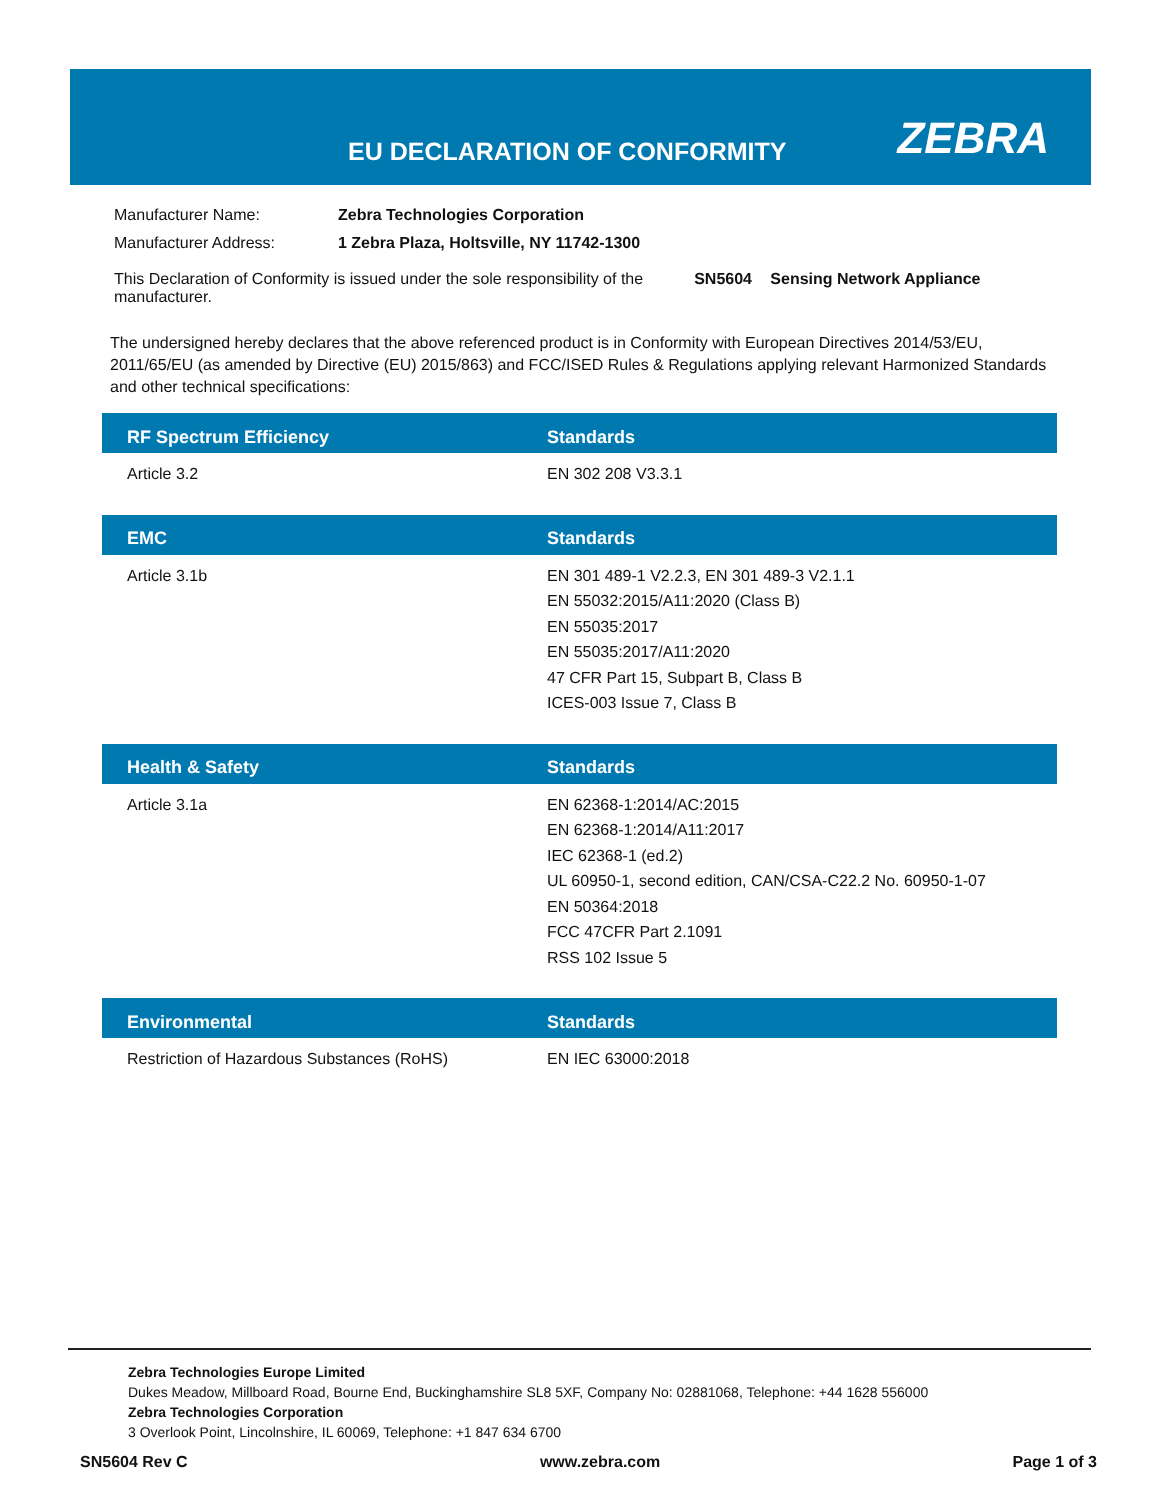EU DECLARATION OF CONFORMITY ZEBRA
| Manufacturer Name: | Zebra Technologies Corporation | | |
| Manufacturer Address: | 1 Zebra Plaza, Holtsville, NY 11742-1300 | | |
| This Declaration of Conformity is issued under the sole responsibility of the manufacturer. | | SN5604 | Sensing Network Appliance |
The undersigned hereby declares that the above referenced product is in Conformity with European Directives 2014/53/EU, 2011/65/EU (as amended by Directive (EU) 2015/863) and FCC/ISED Rules & Regulations applying relevant Harmonized Standards and other technical specifications:
| RF Spectrum Efficiency | Standards |
| --- | --- |
| Article 3.2 | EN 302 208 V3.3.1 |
| EMC | Standards |
| Article 3.1b | EN 301 489-1 V2.2.3, EN 301 489-3 V2.1.1 EN 55032:2015/A11:2020 (Class B) EN 55035:2017 EN 55035:2017/A11:2020 47 CFR Part 15, Subpart B, Class B ICES-003 Issue 7, Class B |
| Health & Safety | Standards |
| Article 3.1a | EN 62368-1:2014/AC:2015 EN 62368-1:2014/A11:2017 IEC 62368-1 (ed.2) UL 60950-1, second edition, CAN/CSA-C22.2 No. 60950-1-07 EN 50364:2018 FCC 47CFR Part 2.1091 RSS 102 Issue 5 |
| Environmental | Standards |
| Restriction of Hazardous Substances (RoHS) | EN IEC 63000:2018 |
Zebra Technologies Europe Limited
Dukes Meadow, Millboard Road, Bourne End, Buckinghamshire SL8 5XF, Company No: 02881068, Telephone: +44 1628 556000
Zebra Technologies Corporation
3 Overlook Point, Lincolnshire, IL 60069, Telephone: +1 847 634 6700
SN5604 Rev C www.zebra.com Page 1 of 3